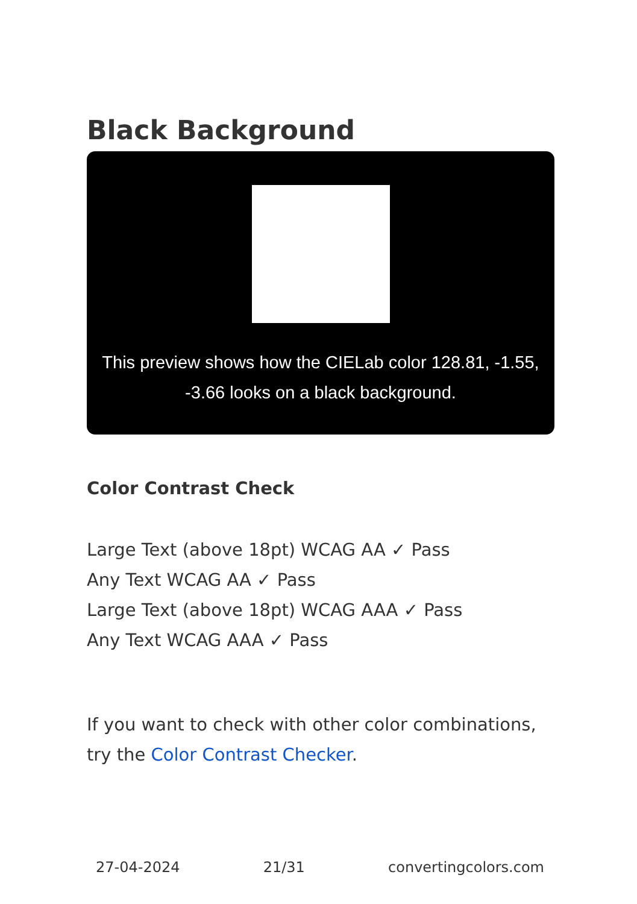Black Background
This preview shows how the CIELab color 128.81, -1.55, -3.66 looks on a black background.
Color Contrast Check
Large Text (above 18pt) WCAG AA ✓ Pass
Any Text WCAG AA ✓ Pass
Large Text (above 18pt) WCAG AAA ✓ Pass
Any Text WCAG AAA ✓ Pass
If you want to check with other color combinations, try the Color Contrast Checker.
27-04-2024 21/31 convertingcolors.com